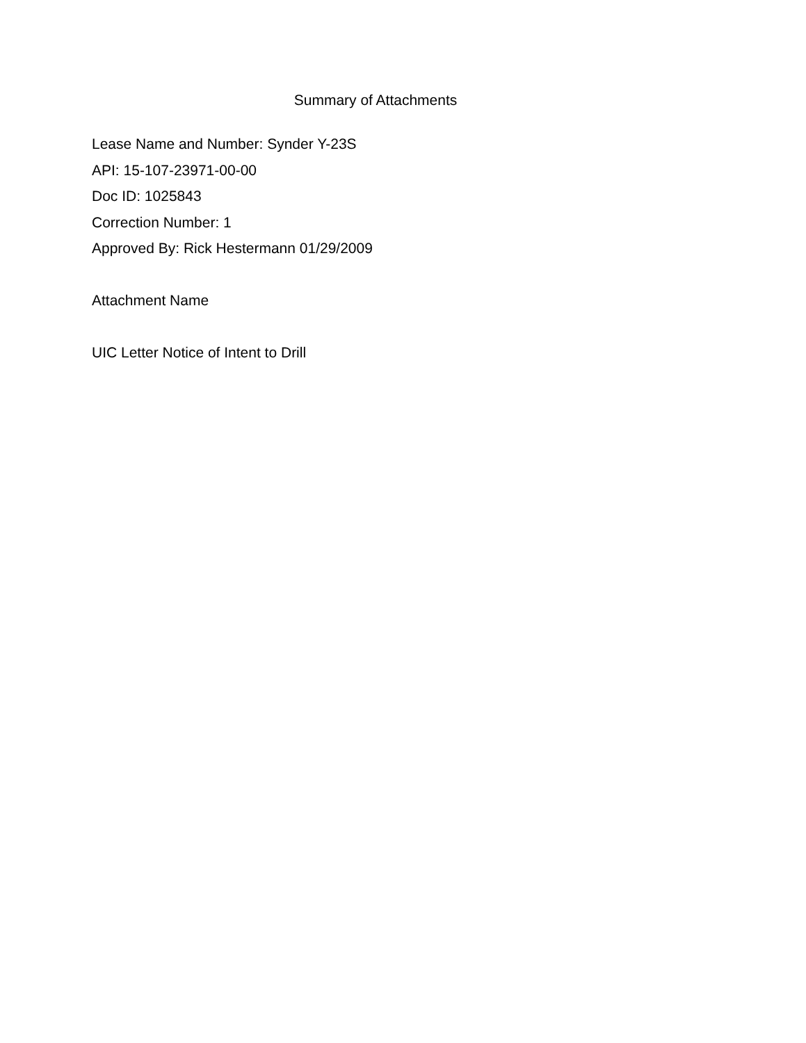Summary of Attachments
Lease Name and Number: Synder Y-23S
API: 15-107-23971-00-00
Doc ID: 1025843
Correction Number: 1
Approved By: Rick Hestermann 01/29/2009
Attachment Name
UIC Letter Notice of Intent to Drill